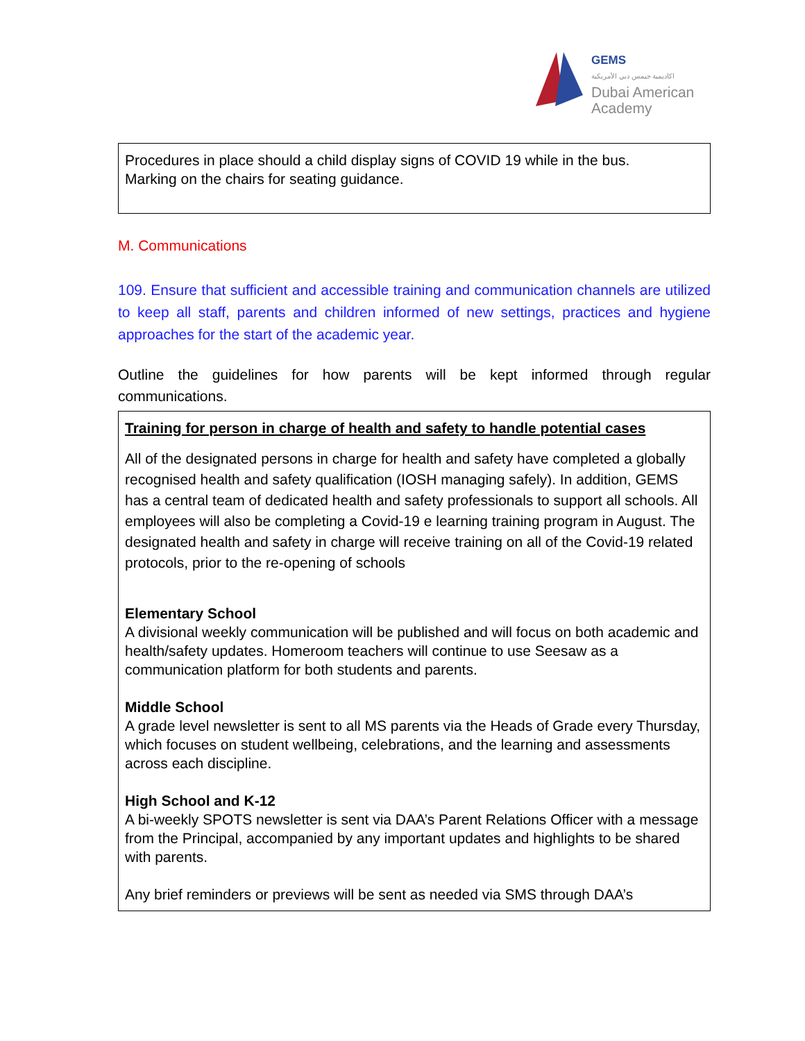GEMS
اكاديمية جيمس دبي الأمريكية
Dubai American
Academy
Procedures in place should a child display signs of COVID 19 while in the bus.
Marking on the chairs for seating guidance.
M. Communications
109. Ensure that sufficient and accessible training and communication channels are utilized to keep all staff, parents and children informed of new settings, practices and hygiene approaches for the start of the academic year.
Outline the guidelines for how parents will be kept informed through regular communications.
Training for person in charge of health and safety to handle potential cases
All of the designated persons in charge for health and safety have completed a globally recognised health and safety qualification (IOSH managing safely). In addition, GEMS has a central team of dedicated health and safety professionals to support all schools. All employees will also be completing a Covid-19 e learning training program in August. The designated health and safety in charge will receive training on all of the Covid-19 related protocols, prior to the re-opening of schools
Elementary School
A divisional weekly communication will be published and will focus on both academic and health/safety updates. Homeroom teachers will continue to use Seesaw as a communication platform for both students and parents.
Middle School
A grade level newsletter is sent to all MS parents via the Heads of Grade every Thursday, which focuses on student wellbeing, celebrations, and the learning and assessments across each discipline.
High School and K-12
A bi-weekly SPOTS newsletter is sent via DAA’s Parent Relations Officer with a message from the Principal, accompanied by any important updates and highlights to be shared with parents.
Any brief reminders or previews will be sent as needed via SMS through DAA’s